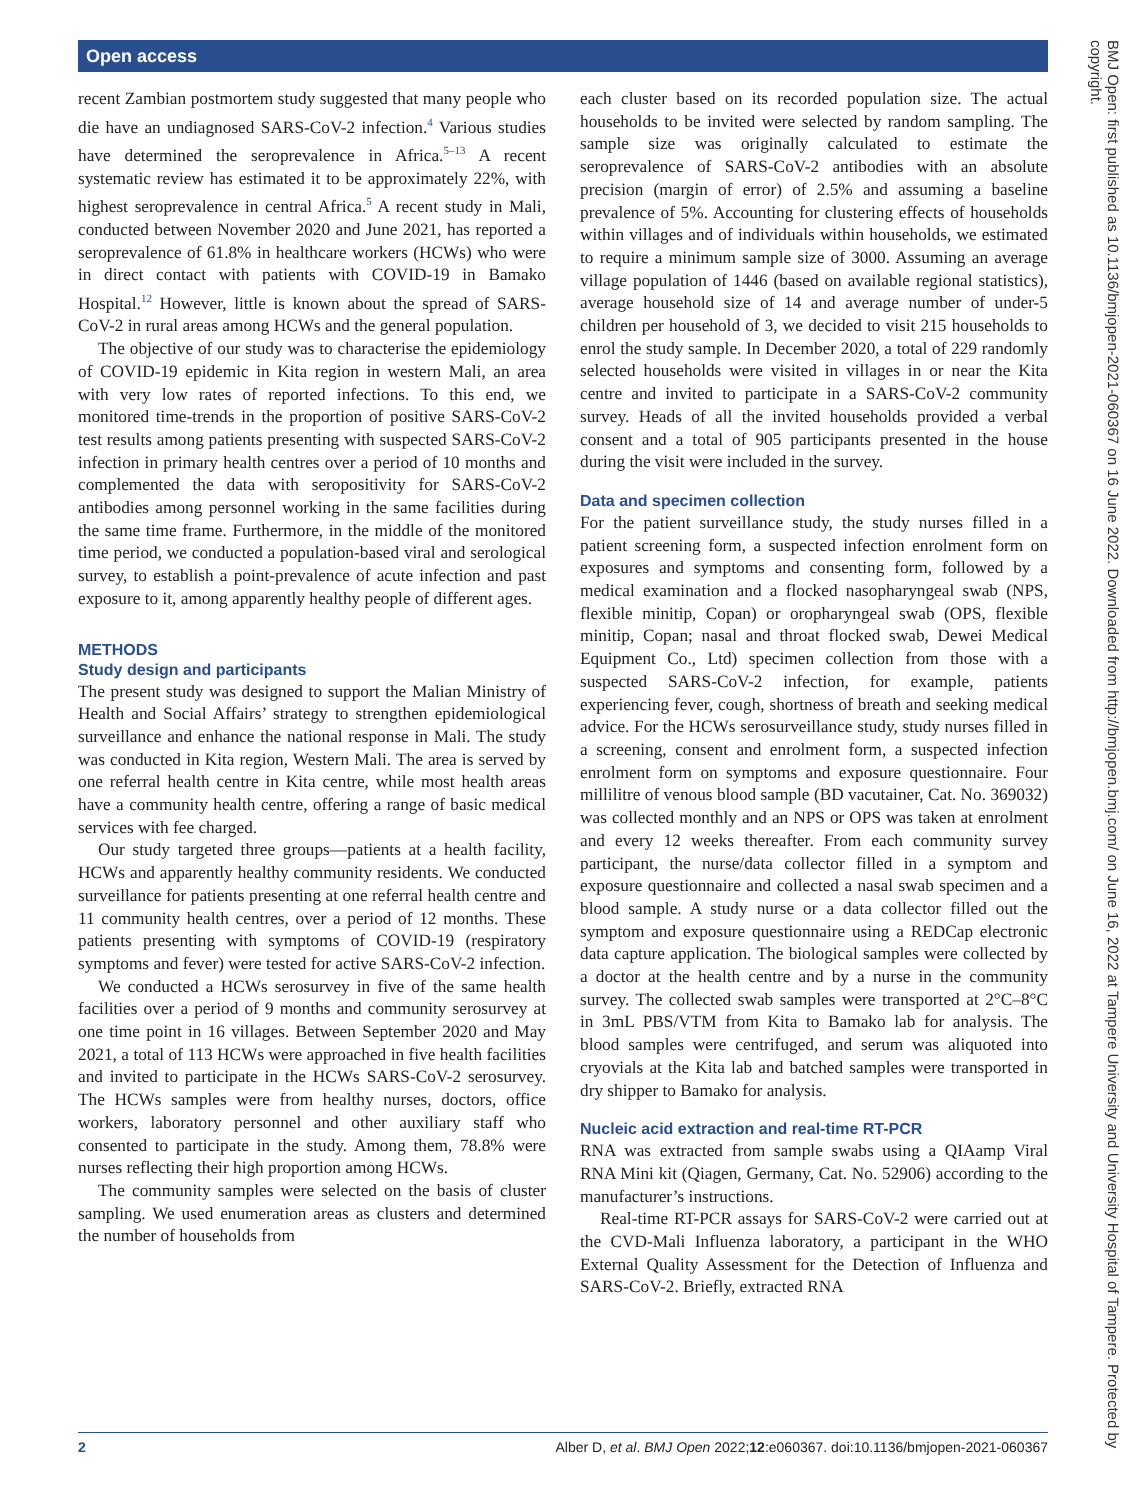Open access
recent Zambian postmortem study suggested that many people who die have an undiagnosed SARS-CoV-2 infection.<sup>4</sup> Various studies have determined the seroprevalence in Africa.<sup>5–13</sup> A recent systematic review has estimated it to be approximately 22%, with highest seroprevalence in central Africa.<sup>5</sup> A recent study in Mali, conducted between November 2020 and June 2021, has reported a seroprevalence of 61.8% in healthcare workers (HCWs) who were in direct contact with patients with COVID-19 in Bamako Hospital.<sup>12</sup> However, little is known about the spread of SARS-CoV-2 in rural areas among HCWs and the general population.
The objective of our study was to characterise the epidemiology of COVID-19 epidemic in Kita region in western Mali, an area with very low rates of reported infections. To this end, we monitored time-trends in the proportion of positive SARS-CoV-2 test results among patients presenting with suspected SARS-CoV-2 infection in primary health centres over a period of 10 months and complemented the data with seropositivity for SARS-CoV-2 antibodies among personnel working in the same facilities during the same time frame. Furthermore, in the middle of the monitored time period, we conducted a population-based viral and serological survey, to establish a point-prevalence of acute infection and past exposure to it, among apparently healthy people of different ages.
METHODS
Study design and participants
The present study was designed to support the Malian Ministry of Health and Social Affairs’ strategy to strengthen epidemiological surveillance and enhance the national response in Mali. The study was conducted in Kita region, Western Mali. The area is served by one referral health centre in Kita centre, while most health areas have a community health centre, offering a range of basic medical services with fee charged.
Our study targeted three groups—patients at a health facility, HCWs and apparently healthy community residents. We conducted surveillance for patients presenting at one referral health centre and 11 community health centres, over a period of 12 months. These patients presenting with symptoms of COVID-19 (respiratory symptoms and fever) were tested for active SARS-CoV-2 infection.
We conducted a HCWs serosurvey in five of the same health facilities over a period of 9 months and community serosurvey at one time point in 16 villages. Between September 2020 and May 2021, a total of 113 HCWs were approached in five health facilities and invited to participate in the HCWs SARS-CoV-2 serosurvey. The HCWs samples were from healthy nurses, doctors, office workers, laboratory personnel and other auxiliary staff who consented to participate in the study. Among them, 78.8% were nurses reflecting their high proportion among HCWs.
The community samples were selected on the basis of cluster sampling. We used enumeration areas as clusters and determined the number of households from
each cluster based on its recorded population size. The actual households to be invited were selected by random sampling. The sample size was originally calculated to estimate the seroprevalence of SARS-CoV-2 antibodies with an absolute precision (margin of error) of 2.5% and assuming a baseline prevalence of 5%. Accounting for clustering effects of households within villages and of individuals within households, we estimated to require a minimum sample size of 3000. Assuming an average village population of 1446 (based on available regional statistics), average household size of 14 and average number of under-5 children per household of 3, we decided to visit 215 households to enrol the study sample. In December 2020, a total of 229 randomly selected households were visited in villages in or near the Kita centre and invited to participate in a SARS-CoV-2 community survey. Heads of all the invited households provided a verbal consent and a total of 905 participants presented in the house during the visit were included in the survey.
Data and specimen collection
For the patient surveillance study, the study nurses filled in a patient screening form, a suspected infection enrolment form on exposures and symptoms and consenting form, followed by a medical examination and a flocked nasopharyngeal swab (NPS, flexible minitip, Copan) or oropharyngeal swab (OPS, flexible minitip, Copan; nasal and throat flocked swab, Dewei Medical Equipment Co., Ltd) specimen collection from those with a suspected SARS-CoV-2 infection, for example, patients experiencing fever, cough, shortness of breath and seeking medical advice. For the HCWs serosurveillance study, study nurses filled in a screening, consent and enrolment form, a suspected infection enrolment form on symptoms and exposure questionnaire. Four millilitre of venous blood sample (BD vacutainer, Cat. No. 369032) was collected monthly and an NPS or OPS was taken at enrolment and every 12 weeks thereafter. From each community survey participant, the nurse/data collector filled in a symptom and exposure questionnaire and collected a nasal swab specimen and a blood sample. A study nurse or a data collector filled out the symptom and exposure questionnaire using a REDCap electronic data capture application. The biological samples were collected by a doctor at the health centre and by a nurse in the community survey. The collected swab samples were transported at 2°C–8°C in 3mL PBS/VTM from Kita to Bamako lab for analysis. The blood samples were centrifuged, and serum was aliquoted into cryovials at the Kita lab and batched samples were transported in dry shipper to Bamako for analysis.
Nucleic acid extraction and real-time RT-PCR
RNA was extracted from sample swabs using a QIAamp Viral RNA Mini kit (Qiagen, Germany, Cat. No. 52906) according to the manufacturer’s instructions.
Real-time RT-PCR assays for SARS-CoV-2 were carried out at the CVD-Mali Influenza laboratory, a participant in the WHO External Quality Assessment for the Detection of Influenza and SARS-CoV-2. Briefly, extracted RNA
2 Alber D, et al. BMJ Open 2022;12:e060367. doi:10.1136/bmjopen-2021-060367
BMJ Open: first published as 10.1136/bmjopen-2021-060367 on 16 June 2022. Downloaded from http://bmjopen.bmj.com/ on June 16, 2022 at Tampere University and University Hospital of Tampere. Protected by copyright.